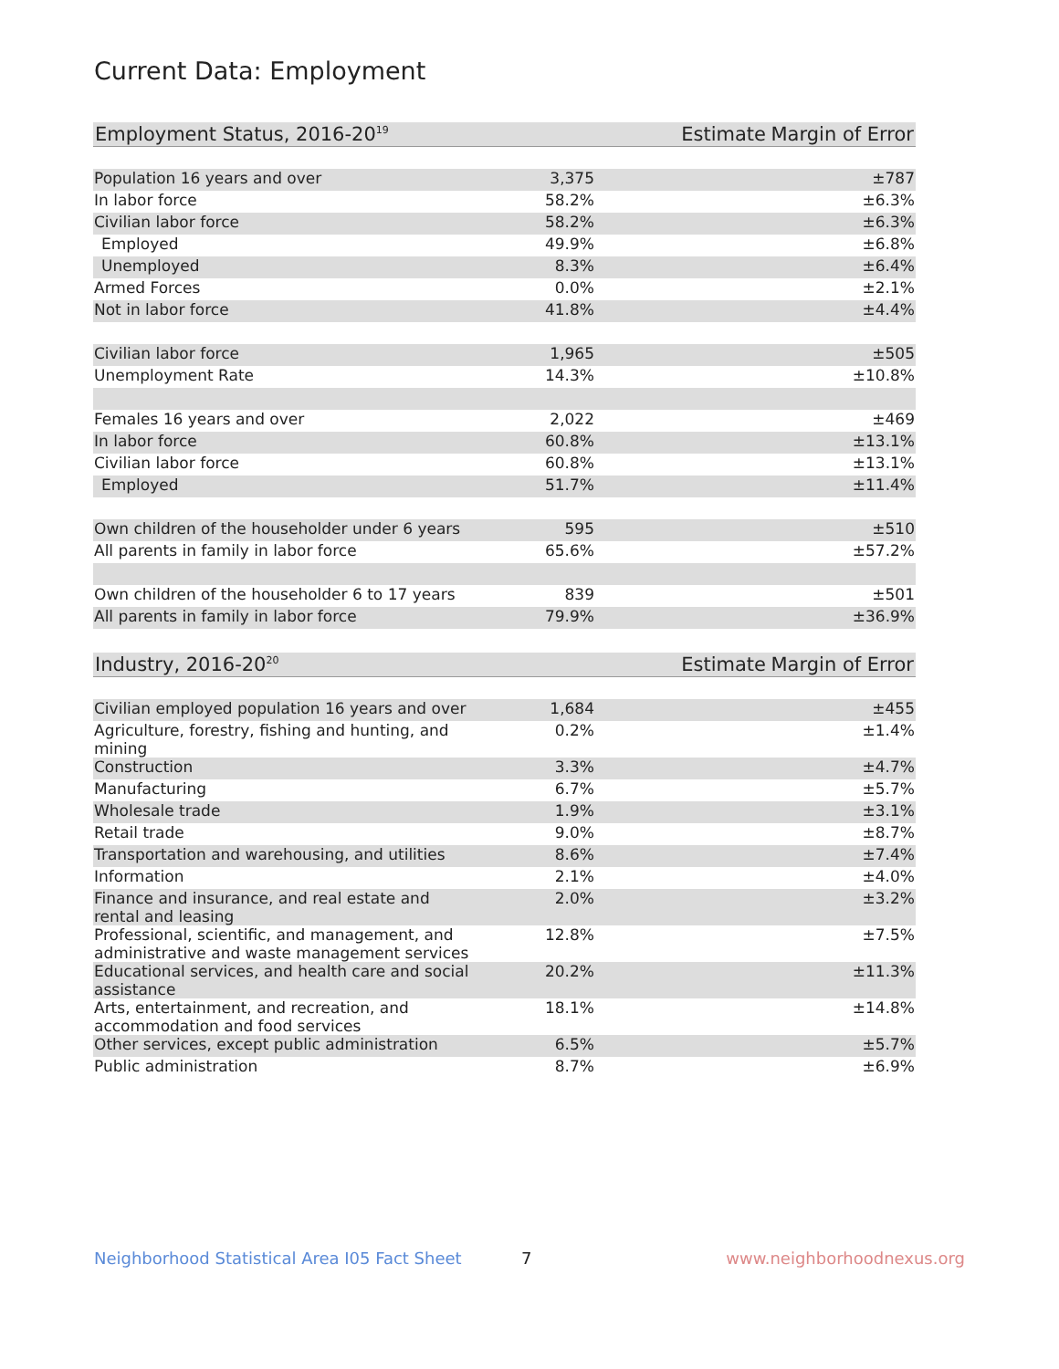Current Data: Employment
| Employment Status, 2016-20<sup>19</sup> | Estimate | Margin of Error |
| --- | --- | --- |
| Population 16 years and over | 3,375 | ±787 |
| In labor force | 58.2% | ±6.3% |
| Civilian labor force | 58.2% | ±6.3% |
| Employed | 49.9% | ±6.8% |
| Unemployed | 8.3% | ±6.4% |
| Armed Forces | 0.0% | ±2.1% |
| Not in labor force | 41.8% | ±4.4% |
| Civilian labor force | 1,965 | ±505 |
| Unemployment Rate | 14.3% | ±10.8% |
| Females 16 years and over | 2,022 | ±469 |
| In labor force | 60.8% | ±13.1% |
| Civilian labor force | 60.8% | ±13.1% |
| Employed | 51.7% | ±11.4% |
| Own children of the householder under 6 years | 595 | ±510 |
| All parents in family in labor force | 65.6% | ±57.2% |
| Own children of the householder 6 to 17 years | 839 | ±501 |
| All parents in family in labor force | 79.9% | ±36.9% |
| Industry, 2016-20<sup>20</sup> | Estimate | Margin of Error |
| --- | --- | --- |
| Civilian employed population 16 years and over | 1,684 | ±455 |
| Agriculture, forestry, fishing and hunting, and mining | 0.2% | ±1.4% |
| Construction | 3.3% | ±4.7% |
| Manufacturing | 6.7% | ±5.7% |
| Wholesale trade | 1.9% | ±3.1% |
| Retail trade | 9.0% | ±8.7% |
| Transportation and warehousing, and utilities | 8.6% | ±7.4% |
| Information | 2.1% | ±4.0% |
| Finance and insurance, and real estate and rental and leasing | 2.0% | ±3.2% |
| Professional, scientific, and management, and administrative and waste management services | 12.8% | ±7.5% |
| Educational services, and health care and social assistance | 20.2% | ±11.3% |
| Arts, entertainment, and recreation, and accommodation and food services | 18.1% | ±14.8% |
| Other services, except public administration | 6.5% | ±5.7% |
| Public administration | 8.7% | ±6.9% |
Neighborhood Statistical Area I05 Fact Sheet 7 www.neighborhoodnexus.org